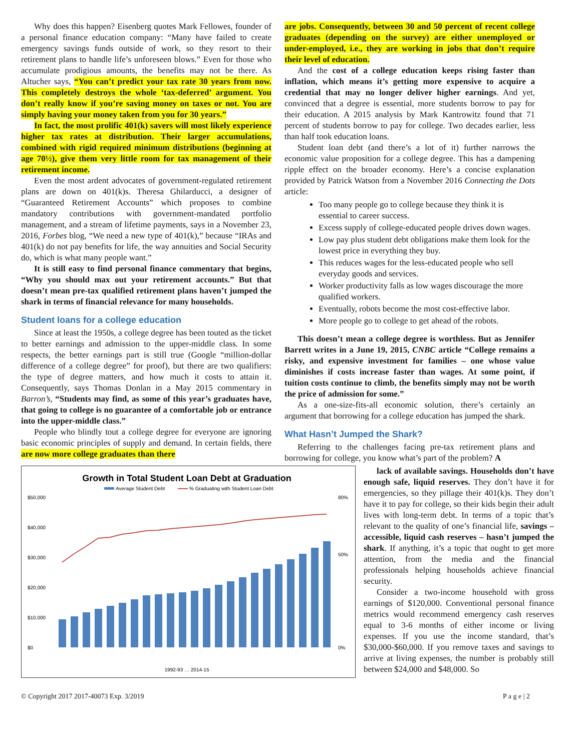Why does this happen? Eisenberg quotes Mark Fellowes, founder of a personal finance education company: “Many have failed to create emergency savings funds outside of work, so they resort to their retirement plans to handle life’s unforeseen blows.” Even for those who accumulate prodigious amounts, the benefits may not be there. As Altucher says, “You can’t predict your tax rate 30 years from now. This completely destroys the whole ‘tax-deferred’ argument. You don’t really know if you’re saving money on taxes or not. You are simply having your money taken from you for 30 years.”
In fact, the most prolific 401(k) savers will most likely experience higher tax rates at distribution. Their larger accumulations, combined with rigid required minimum distributions (beginning at age 70½), give them very little room for tax management of their retirement income.
Even the most ardent advocates of government-regulated retirement plans are down on 401(k)s. Theresa Ghilarducci, a designer of “Guaranteed Retirement Accounts” which proposes to combine mandatory contributions with government-mandated portfolio management, and a stream of lifetime payments, says in a November 23, 2016, Forbes blog, “We need a new type of 401(k),” because “IRAs and 401(k) do not pay benefits for life, the way annuities and Social Security do, which is what many people want.”
It is still easy to find personal finance commentary that begins, “Why you should max out your retirement accounts.” But that doesn’t mean pre-tax qualified retirement plans haven’t jumped the shark in terms of financial relevance for many households.
Student loans for a college education
Since at least the 1950s, a college degree has been touted as the ticket to better earnings and admission to the upper-middle class. In some respects, the better earnings part is still true (Google “million-dollar difference of a college degree” for proof), but there are two qualifiers: the type of degree matters, and how much it costs to attain it. Consequently, says Thomas Donlan in a May 2015 commentary in Barron’s, “Students may find, as some of this year’s graduates have, that going to college is no guarantee of a comfortable job or entrance into the upper-middle class.”
People who blindly tout a college degree for everyone are ignoring basic economic principles of supply and demand. In certain fields, there are now more college graduates than there
are jobs. Consequently, between 30 and 50 percent of recent college graduates (depending on the survey) are either unemployed or under-employed, i.e., they are working in jobs that don’t require their level of education.
And the cost of a college education keeps rising faster than inflation, which means it’s getting more expensive to acquire a credential that may no longer deliver higher earnings. And yet, convinced that a degree is essential, more students borrow to pay for their education. A 2015 analysis by Mark Kantrowitz found that 71 percent of students borrow to pay for college. Two decades earlier, less than half took education loans.
Student loan debt (and there’s a lot of it) further narrows the economic value proposition for a college degree. This has a dampening ripple effect on the broader economy. Here’s a concise explanation provided by Patrick Watson from a November 2016 Connecting the Dots article:
Too many people go to college because they think it is essential to career success.
Excess supply of college-educated people drives down wages.
Low pay plus student debt obligations make them look for the lowest price in everything they buy.
This reduces wages for the less-educated people who sell everyday goods and services.
Worker productivity falls as low wages discourage the more qualified workers.
Eventually, robots become the most cost-effective labor.
More people go to college to get ahead of the robots.
This doesn’t mean a college degree is worthless. But as Jennifer Barrett writes in a June 19, 2015, CNBC article “College remains a risky, and expensive investment for families – one whose value diminishes if costs increase faster than wages. At some point, if tuition costs continue to climb, the benefits simply may not be worth the price of admission for some.”
As a one-size-fits-all economic solution, there’s certainly an argument that borrowing for a college education has jumped the shark.
What Hasn’t Jumped the Shark?
Referring to the challenges facing pre-tax retirement plans and borrowing for college, you know what’s part of the problem? A
Growth in Total Student Loan Debt at Graduation
Average Student Debt
% Graduating with Student Loan Debt
$50,000
$40,000
$30,000
$20,000
$10,000
$0
80%
50%
0%
1992-93 … 2014-15
lack of available savings. Households don’t have enough safe, liquid reserves. They don’t have it for emergencies, so they pillage their 401(k)s. They don’t have it to pay for college, so their kids begin their adult lives with long-term debt. In terms of a topic that’s relevant to the quality of one’s financial life, savings – accessible, liquid cash reserves – hasn’t jumped the shark. If anything, it’s a topic that ought to get more attention, from the media and the financial professionals helping households achieve financial security.
Consider a two-income household with gross earnings of $120,000. Conventional personal finance metrics would recommend emergency cash reserves equal to 3-6 months of either income or living expenses. If you use the income standard, that’s $30,000-$60,000. If you remove taxes and savings to arrive at living expenses, the number is probably still between $24,000 and $48,000. So
© Copyright 2017 2017-40073 Exp. 3/2019 P a g e | 2